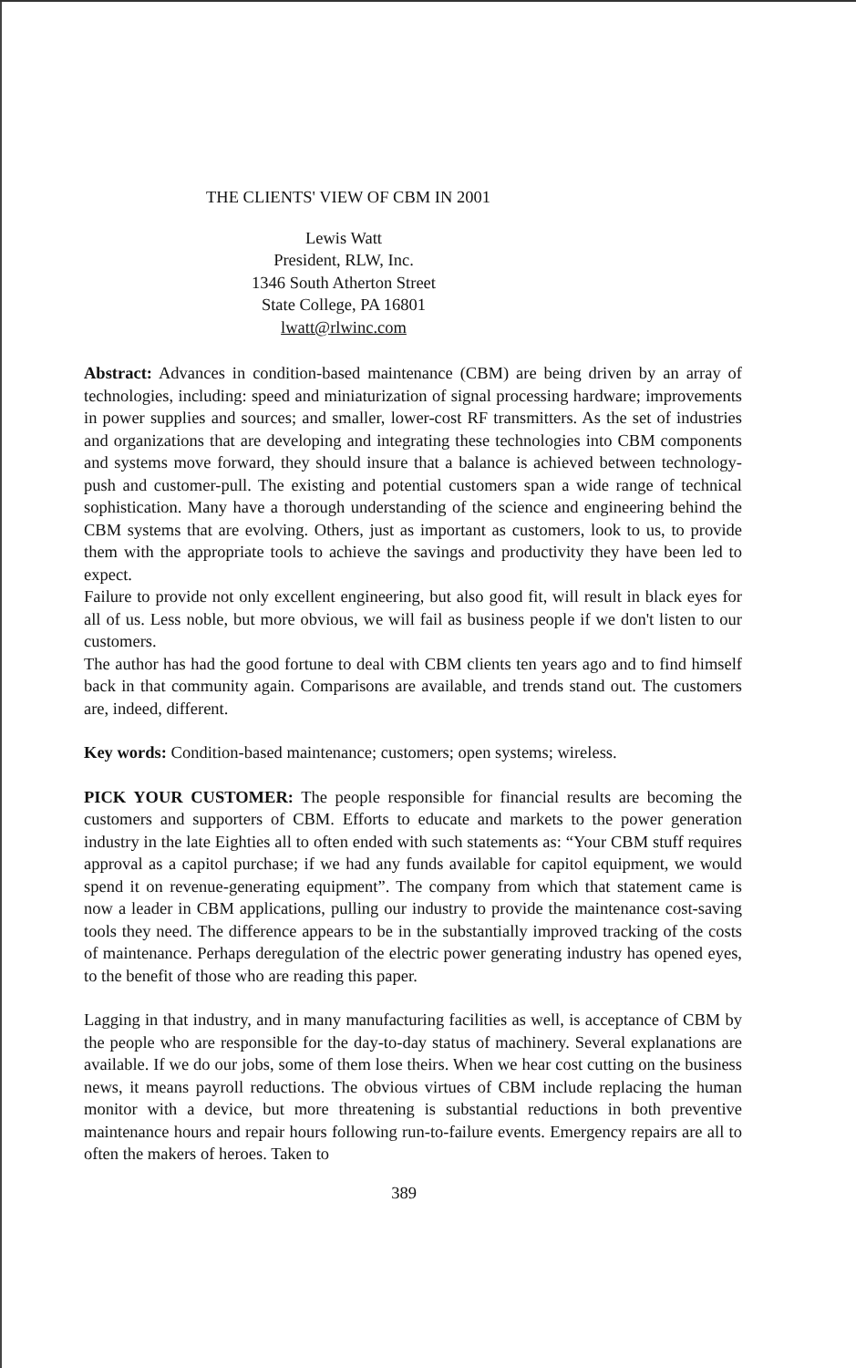THE CLIENTS' VIEW OF CBM IN 2001
Lewis Watt
President, RLW, Inc.
1346 South Atherton Street
State College, PA 16801
lwatt@rlwinc.com
Abstract: Advances in condition-based maintenance (CBM) are being driven by an array of technologies, including: speed and miniaturization of signal processing hardware; improvements in power supplies and sources; and smaller, lower-cost RF transmitters. As the set of industries and organizations that are developing and integrating these technologies into CBM components and systems move forward, they should insure that a balance is achieved between technology-push and customer-pull. The existing and potential customers span a wide range of technical sophistication. Many have a thorough understanding of the science and engineering behind the CBM systems that are evolving. Others, just as important as customers, look to us, to provide them with the appropriate tools to achieve the savings and productivity they have been led to expect.
Failure to provide not only excellent engineering, but also good fit, will result in black eyes for all of us. Less noble, but more obvious, we will fail as business people if we don't listen to our customers.
The author has had the good fortune to deal with CBM clients ten years ago and to find himself back in that community again. Comparisons are available, and trends stand out. The customers are, indeed, different.
Key words: Condition-based maintenance; customers; open systems; wireless.
PICK YOUR CUSTOMER: The people responsible for financial results are becoming the customers and supporters of CBM. Efforts to educate and markets to the power generation industry in the late Eighties all to often ended with such statements as: “Your CBM stuff requires approval as a capitol purchase; if we had any funds available for capitol equipment, we would spend it on revenue-generating equipment”. The company from which that statement came is now a leader in CBM applications, pulling our industry to provide the maintenance cost-saving tools they need. The difference appears to be in the substantially improved tracking of the costs of maintenance. Perhaps deregulation of the electric power generating industry has opened eyes, to the benefit of those who are reading this paper.
Lagging in that industry, and in many manufacturing facilities as well, is acceptance of CBM by the people who are responsible for the day-to-day status of machinery. Several explanations are available. If we do our jobs, some of them lose theirs. When we hear cost cutting on the business news, it means payroll reductions. The obvious virtues of CBM include replacing the human monitor with a device, but more threatening is substantial reductions in both preventive maintenance hours and repair hours following run-to-failure events. Emergency repairs are all to often the makers of heroes. Taken to
389